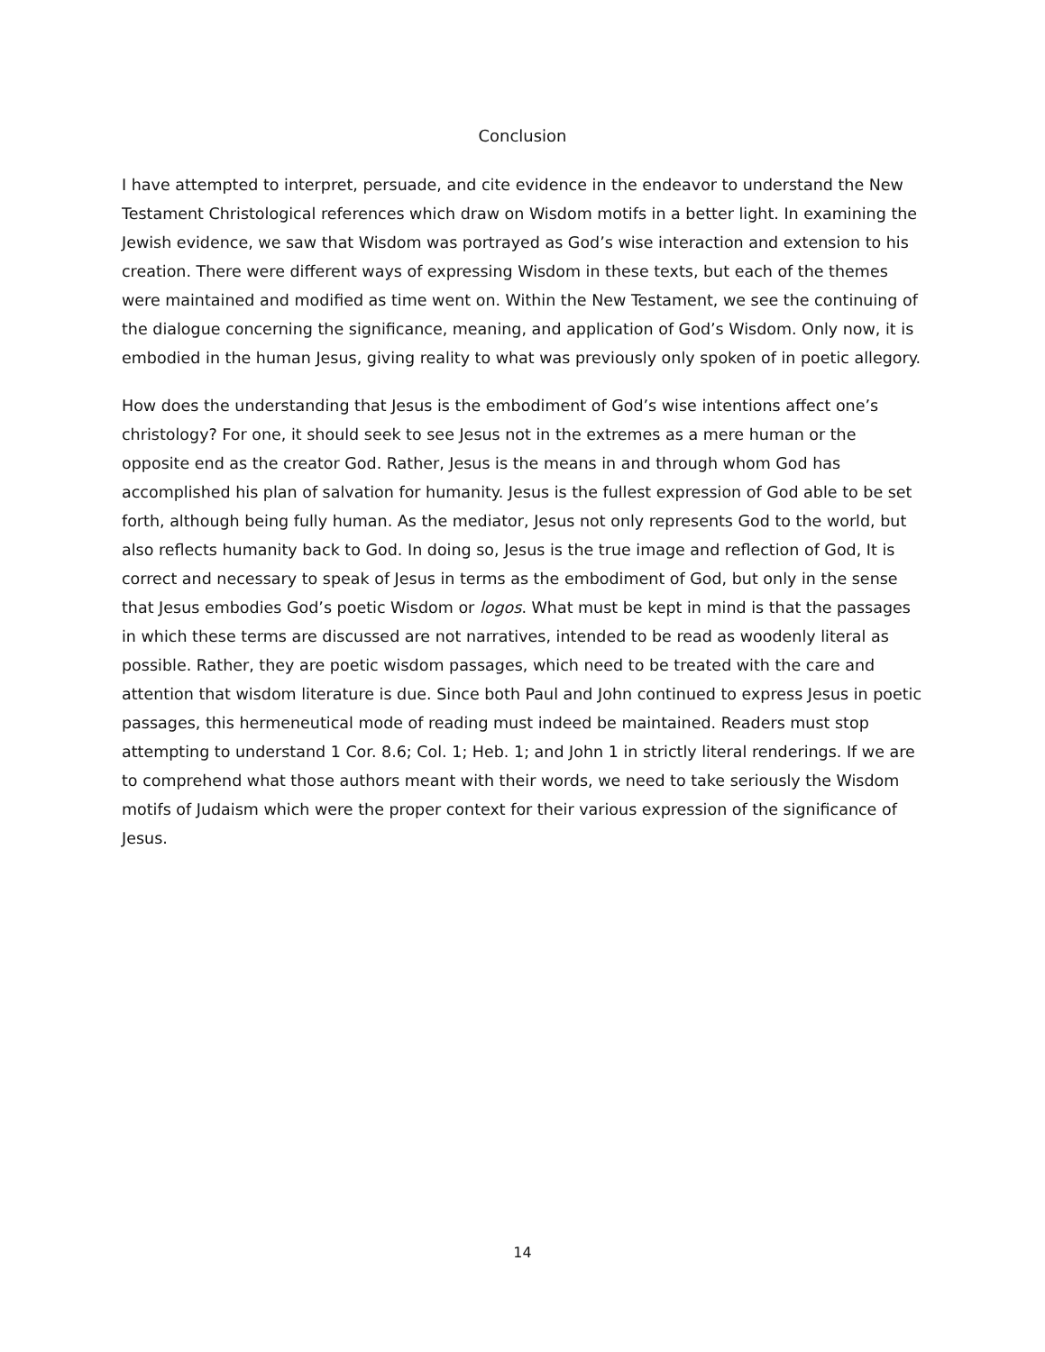Conclusion
I have attempted to interpret, persuade, and cite evidence in the endeavor to understand the New Testament Christological references which draw on Wisdom motifs in a better light. In examining the Jewish evidence, we saw that Wisdom was portrayed as God’s wise interaction and extension to his creation. There were different ways of expressing Wisdom in these texts, but each of the themes were maintained and modified as time went on. Within the New Testament, we see the continuing of the dialogue concerning the significance, meaning, and application of God’s Wisdom. Only now, it is embodied in the human Jesus, giving reality to what was previously only spoken of in poetic allegory.
How does the understanding that Jesus is the embodiment of God’s wise intentions affect one’s christology? For one, it should seek to see Jesus not in the extremes as a mere human or the opposite end as the creator God. Rather, Jesus is the means in and through whom God has accomplished his plan of salvation for humanity. Jesus is the fullest expression of God able to be set forth, although being fully human. As the mediator, Jesus not only represents God to the world, but also reflects humanity back to God. In doing so, Jesus is the true image and reflection of God, It is correct and necessary to speak of Jesus in terms as the embodiment of God, but only in the sense that Jesus embodies God’s poetic Wisdom or logos. What must be kept in mind is that the passages in which these terms are discussed are not narratives, intended to be read as woodenly literal as possible. Rather, they are poetic wisdom passages, which need to be treated with the care and attention that wisdom literature is due. Since both Paul and John continued to express Jesus in poetic passages, this hermeneutical mode of reading must indeed be maintained. Readers must stop attempting to understand 1 Cor. 8.6; Col. 1; Heb. 1; and John 1 in strictly literal renderings. If we are to comprehend what those authors meant with their words, we need to take seriously the Wisdom motifs of Judaism which were the proper context for their various expression of the significance of Jesus.
14